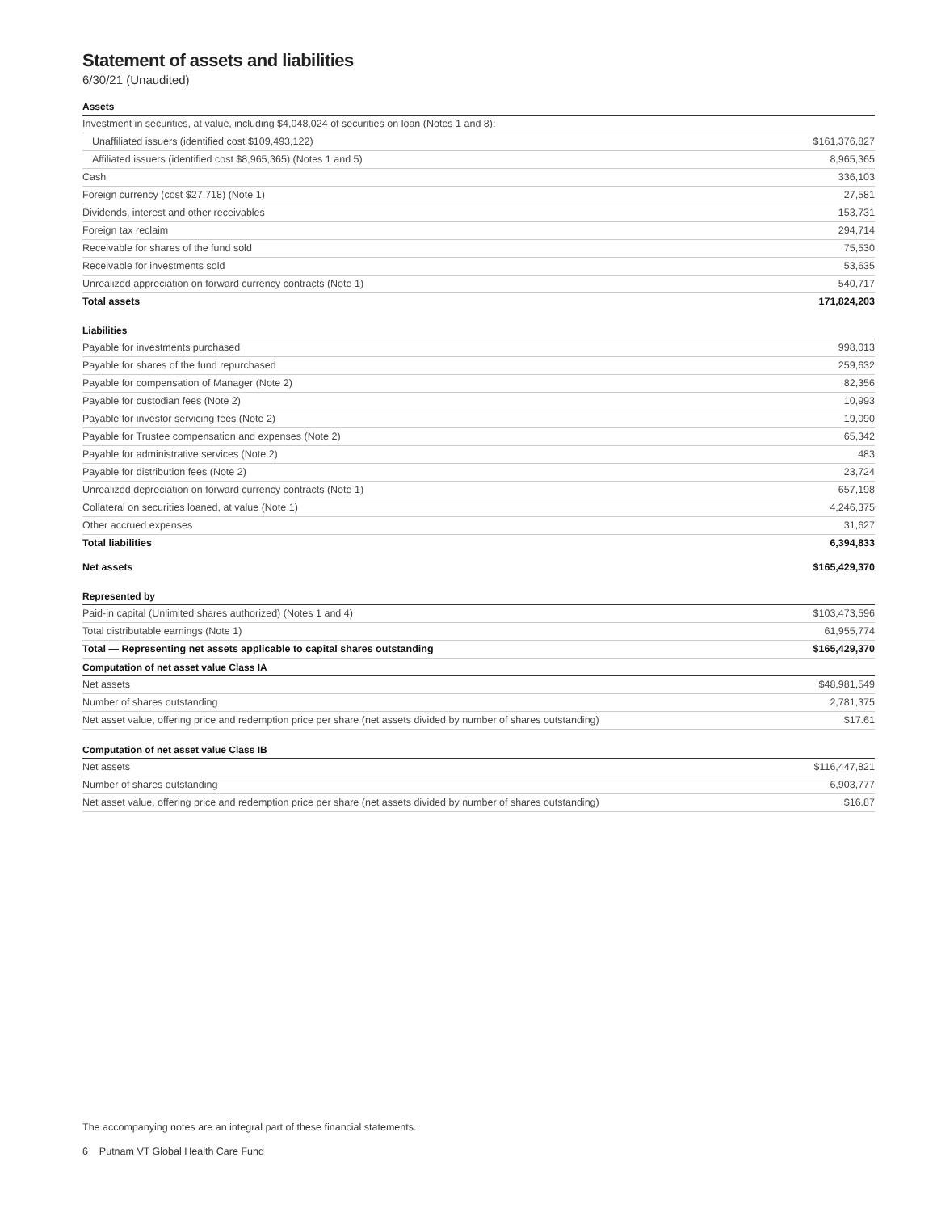Statement of assets and liabilities
6/30/21 (Unaudited)
| Assets | |
| --- | --- |
| Investment in securities, at value, including $4,048,024 of securities on loan (Notes 1 and 8): | |
| Unaffiliated issuers (identified cost $109,493,122) | $161,376,827 |
| Affiliated issuers (identified cost $8,965,365) (Notes 1 and 5) | 8,965,365 |
| Cash | 336,103 |
| Foreign currency (cost $27,718) (Note 1) | 27,581 |
| Dividends, interest and other receivables | 153,731 |
| Foreign tax reclaim | 294,714 |
| Receivable for shares of the fund sold | 75,530 |
| Receivable for investments sold | 53,635 |
| Unrealized appreciation on forward currency contracts (Note 1) | 540,717 |
| Total assets | 171,824,203 |
| Liabilities | |
| Payable for investments purchased | 998,013 |
| Payable for shares of the fund repurchased | 259,632 |
| Payable for compensation of Manager (Note 2) | 82,356 |
| Payable for custodian fees (Note 2) | 10,993 |
| Payable for investor servicing fees (Note 2) | 19,090 |
| Payable for Trustee compensation and expenses (Note 2) | 65,342 |
| Payable for administrative services (Note 2) | 483 |
| Payable for distribution fees (Note 2) | 23,724 |
| Unrealized depreciation on forward currency contracts (Note 1) | 657,198 |
| Collateral on securities loaned, at value (Note 1) | 4,246,375 |
| Other accrued expenses | 31,627 |
| Total liabilities | 6,394,833 |
| Net assets | $165,429,370 |
| Represented by | |
| Paid-in capital (Unlimited shares authorized) (Notes 1 and 4) | $103,473,596 |
| Total distributable earnings (Note 1) | 61,955,774 |
| Total — Representing net assets applicable to capital shares outstanding | $165,429,370 |
| Computation of net asset value Class IA | |
| Net assets | $48,981,549 |
| Number of shares outstanding | 2,781,375 |
| Net asset value, offering price and redemption price per share (net assets divided by number of shares outstanding) | $17.61 |
| Computation of net asset value Class IB | |
| Net assets | $116,447,821 |
| Number of shares outstanding | 6,903,777 |
| Net asset value, offering price and redemption price per share (net assets divided by number of shares outstanding) | $16.87 |
The accompanying notes are an integral part of these financial statements.
6 Putnam VT Global Health Care Fund